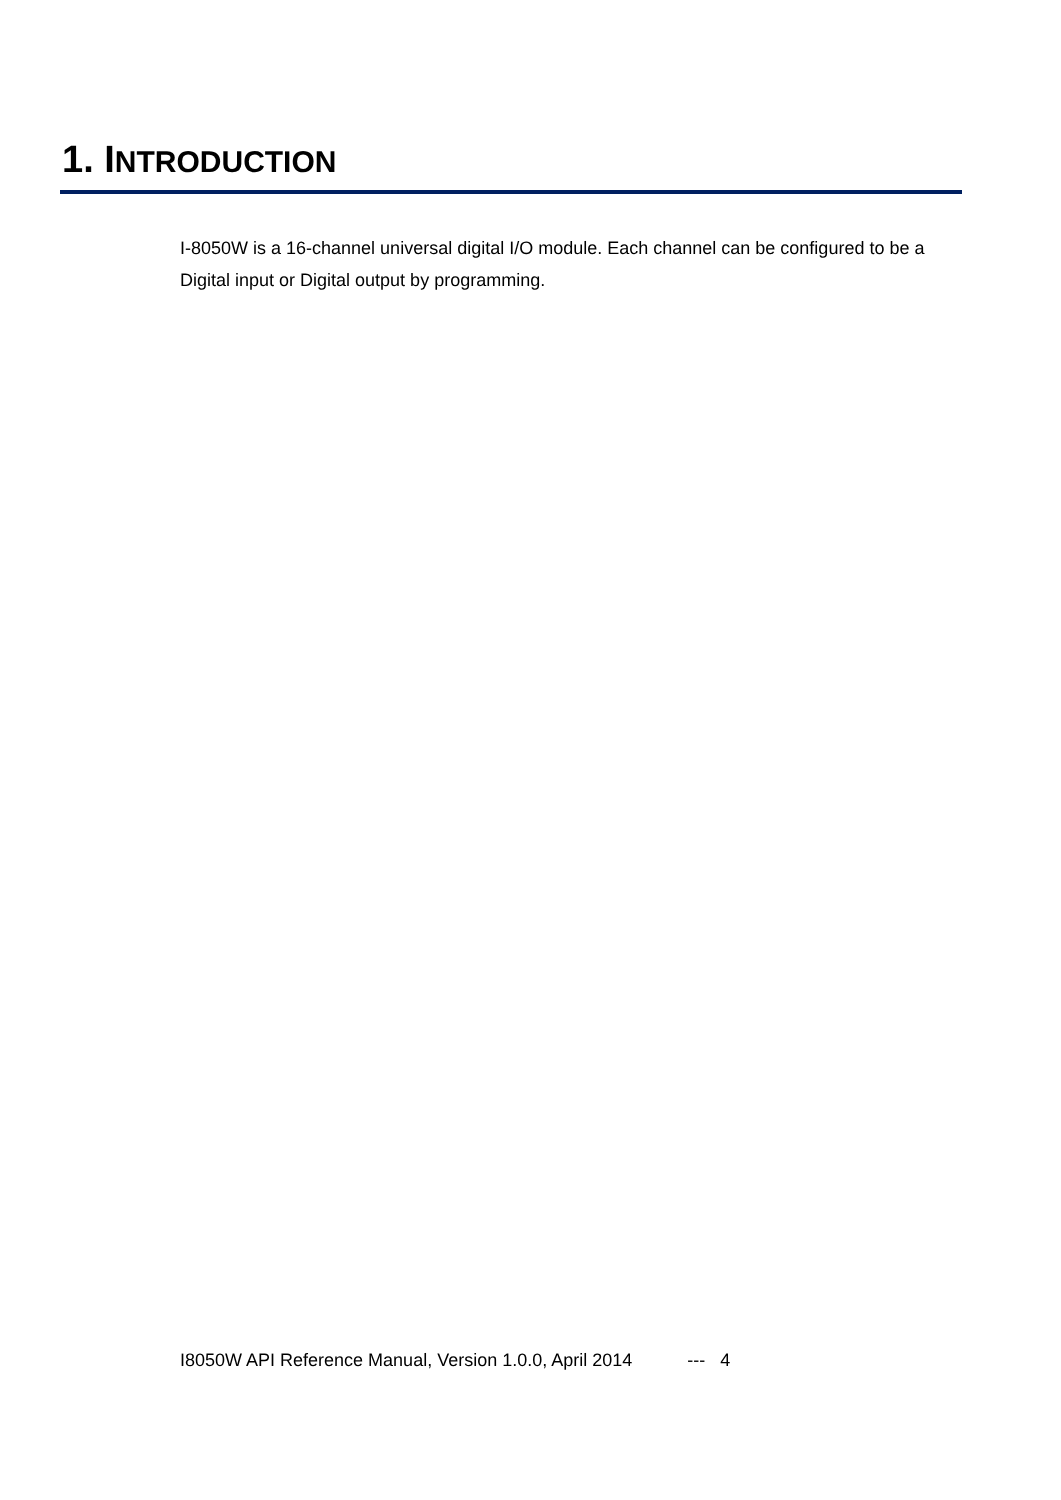1. INTRODUCTION
I-8050W is a 16-channel universal digital I/O module. Each channel can be configured to be a Digital input or Digital output by programming.
I8050W API Reference Manual, Version 1.0.0, April 2014 --- 4